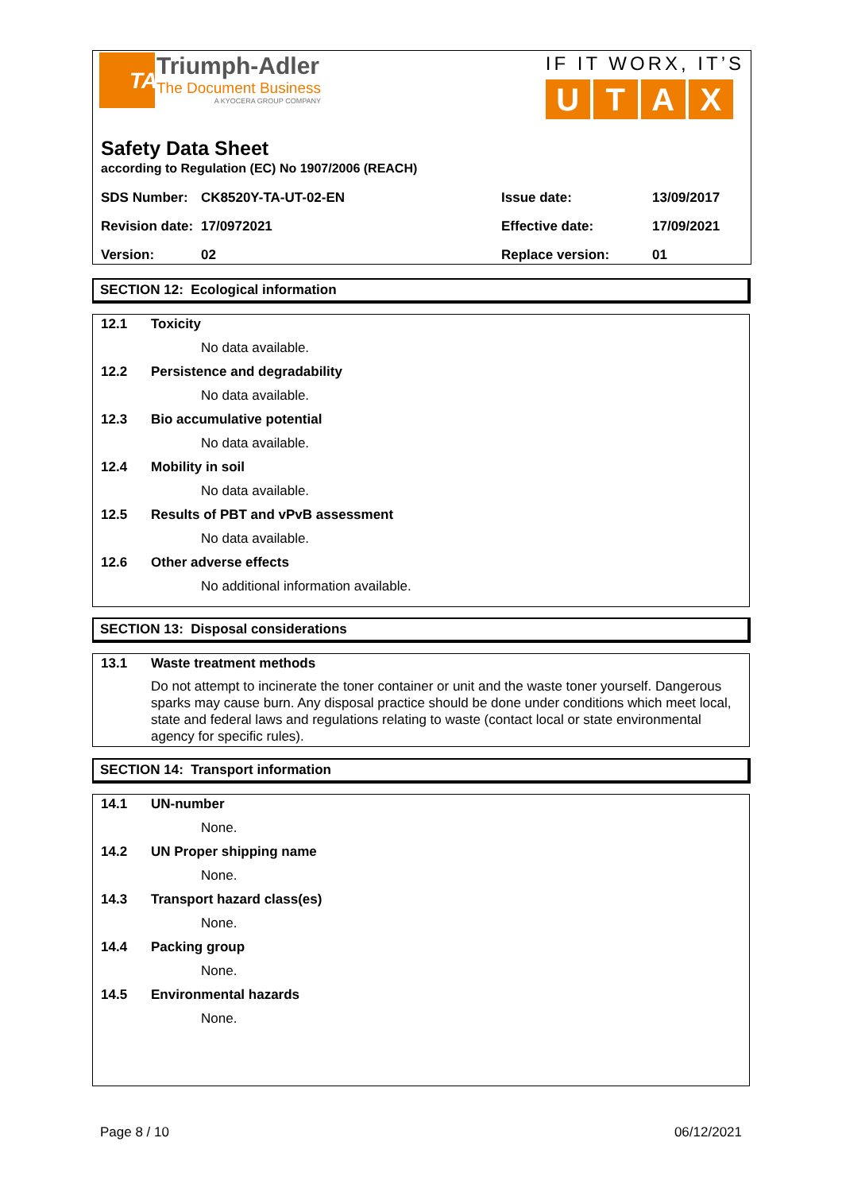TA
Triumph-Adler
The Document Business
A KYOCERA GROUP COMPANY
IF IT WORX, IT’S
U T A X
Safety Data Sheet
according to Regulation (EC) No 1907/2006 (REACH)
| SDS Number: | CK8520Y-TA-UT-02-EN | Issue date: | 13/09/2017 |
| Revision date: | 17/0972021 | Effective date: | 17/09/2021 |
| Version: | 02 | Replace version: | 01 |
SECTION 12: Ecological information
12.1 Toxicity
No data available.
12.2 Persistence and degradability
No data available.
12.3 Bio accumulative potential
No data available.
12.4 Mobility in soil
No data available.
12.5 Results of PBT and vPvB assessment
No data available.
12.6 Other adverse effects
No additional information available.
SECTION 13: Disposal considerations
13.1 Waste treatment methods
Do not attempt to incinerate the toner container or unit and the waste toner yourself. Dangerous sparks may cause burn. Any disposal practice should be done under conditions which meet local, state and federal laws and regulations relating to waste (contact local or state environmental agency for specific rules).
SECTION 14: Transport information
14.1 UN-number
None.
14.2 UN Proper shipping name
None.
14.3 Transport hazard class(es)
None.
14.4 Packing group
None.
14.5 Environmental hazards
None.
Page 8 / 10 06/12/2021